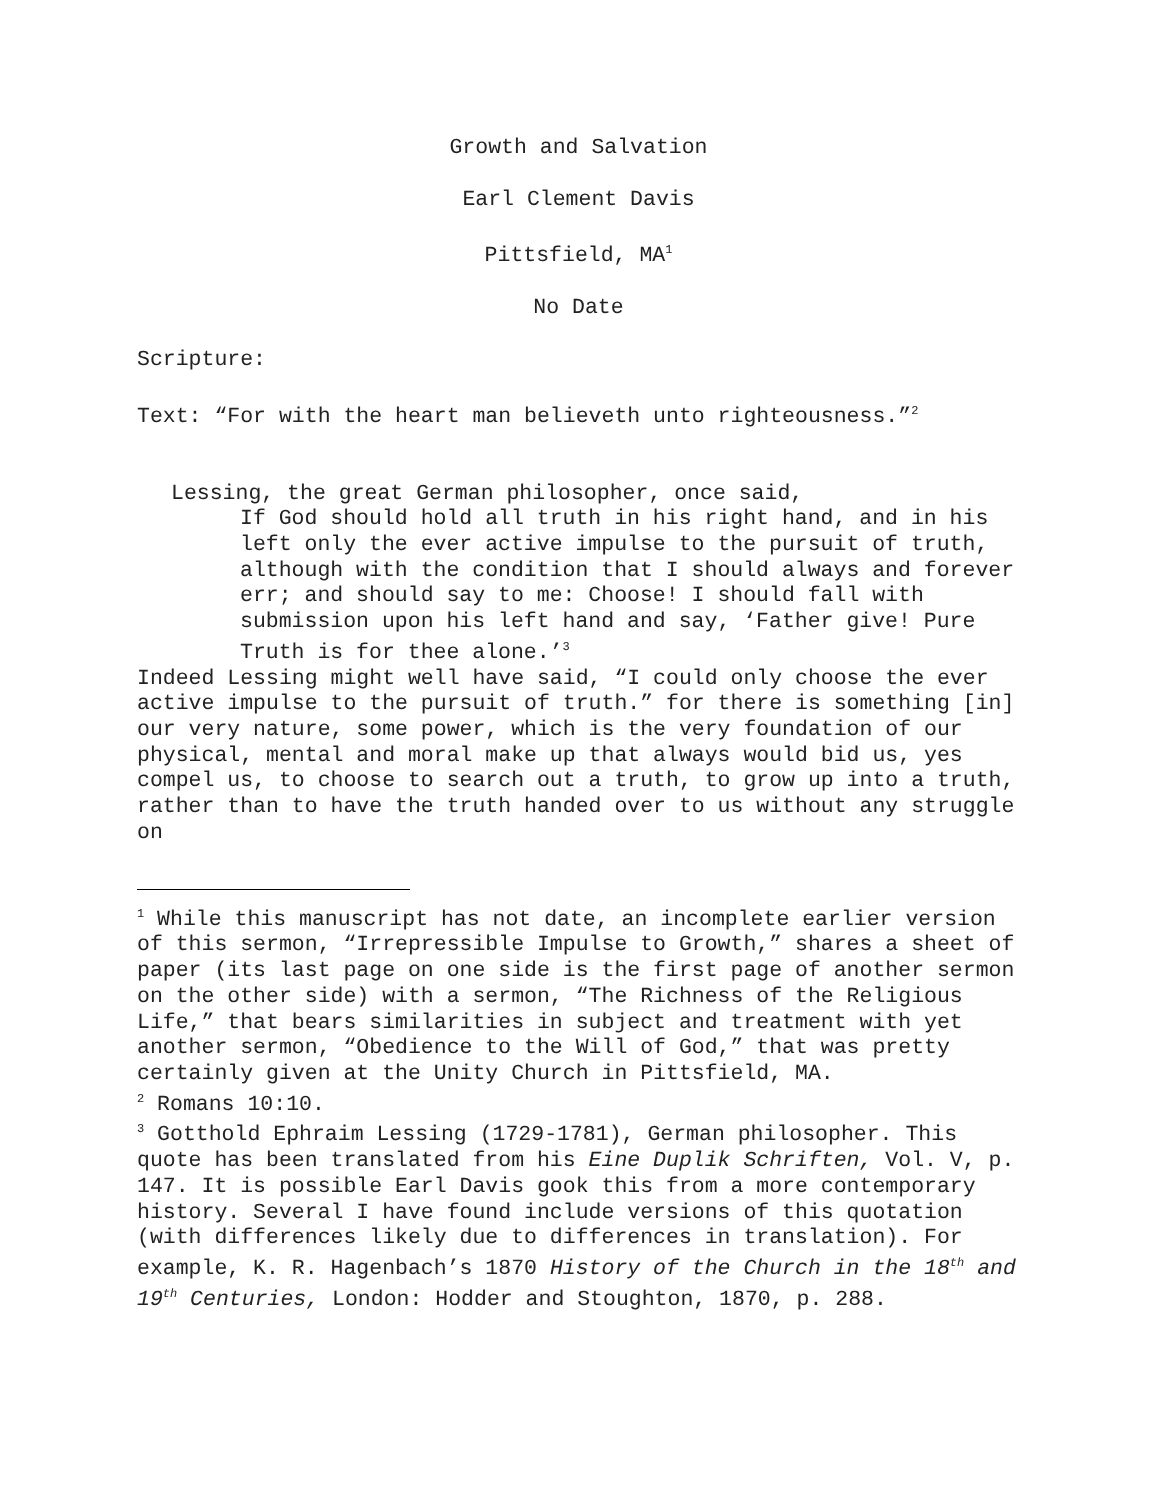Growth and Salvation
Earl Clement Davis
Pittsfield, MA<sup>1</sup>
No Date
Scripture:
Text: “For with the heart man believeth unto righteousness.”<sup>2</sup>
Lessing, the great German philosopher, once said,
If God should hold all truth in his right hand, and in his left only the ever active impulse to the pursuit of truth, although with the condition that I should always and forever err; and should say to me: Choose! I should fall with submission upon his left hand and say, ‘Father give! Pure Truth is for thee alone.’<sup>3</sup>
Indeed Lessing might well have said, “I could only choose the ever active impulse to the pursuit of truth.” for there is something [in] our very nature, some power, which is the very foundation of our physical, mental and moral make up that always would bid us, yes compel us, to choose to search out a truth, to grow up into a truth, rather than to have the truth handed over to us without any struggle on
<sup>1</sup> While this manuscript has not date, an incomplete earlier version of this sermon, “Irrepressible Impulse to Growth,” shares a sheet of paper (its last page on one side is the first page of another sermon on the other side) with a sermon, “The Richness of the Religious Life,” that bears similarities in subject and treatment with yet another sermon, “Obedience to the Will of God,” that was pretty certainly given at the Unity Church in Pittsfield, MA.
<sup>2</sup> Romans 10:10.
<sup>3</sup> Gotthold Ephraim Lessing (1729-1781), German philosopher. This quote has been translated from his Eine Duplik Schriften, Vol. V, p. 147. It is possible Earl Davis gook this from a more contemporary history. Several I have found include versions of this quotation (with differences likely due to differences in translation). For example, K. R. Hagenbach’s 1870 History of the Church in the 18<sup>th</sup> and 19<sup>th</sup> Centuries, London: Hodder and Stoughton, 1870, p. 288.